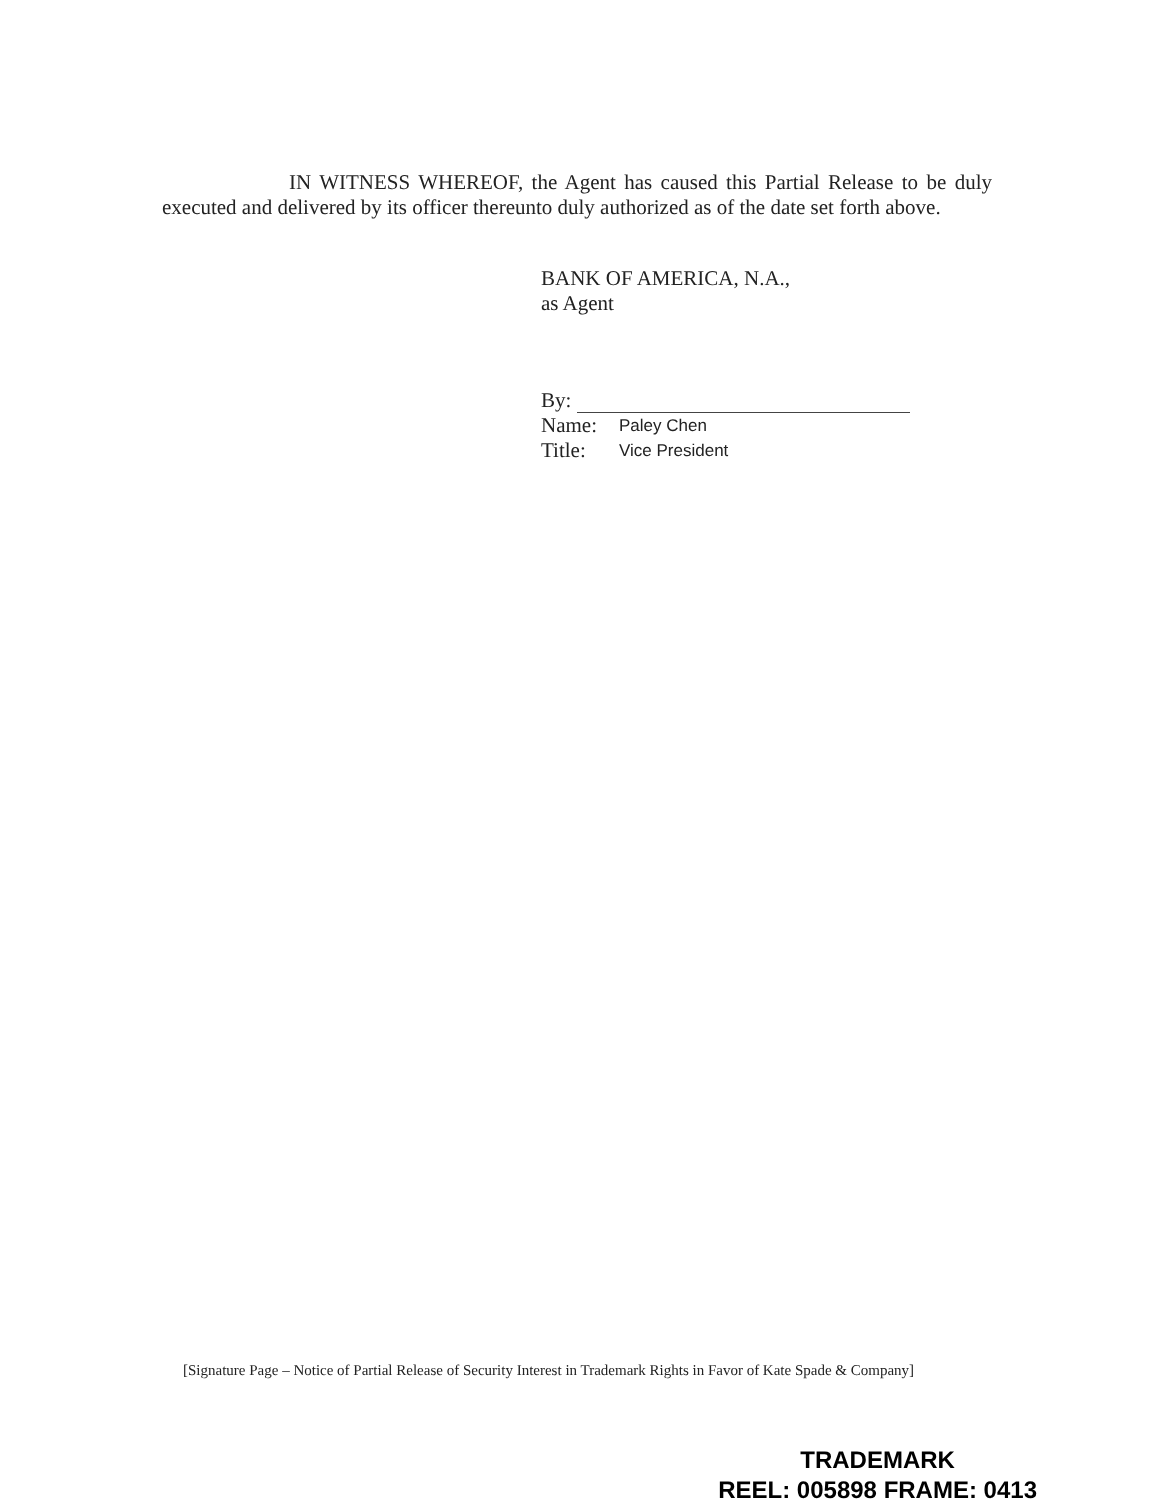IN WITNESS WHEREOF, the Agent has caused this Partial Release to be duly executed and delivered by its officer thereunto duly authorized as of the date set forth above.
BANK OF AMERICA, N.A.,
as Agent
By:
Name: Paley Chen
Title: Vice President
[Signature Page – Notice of Partial Release of Security Interest in Trademark Rights in Favor of Kate Spade & Company]
TRADEMARK
REEL: 005898 FRAME: 0413